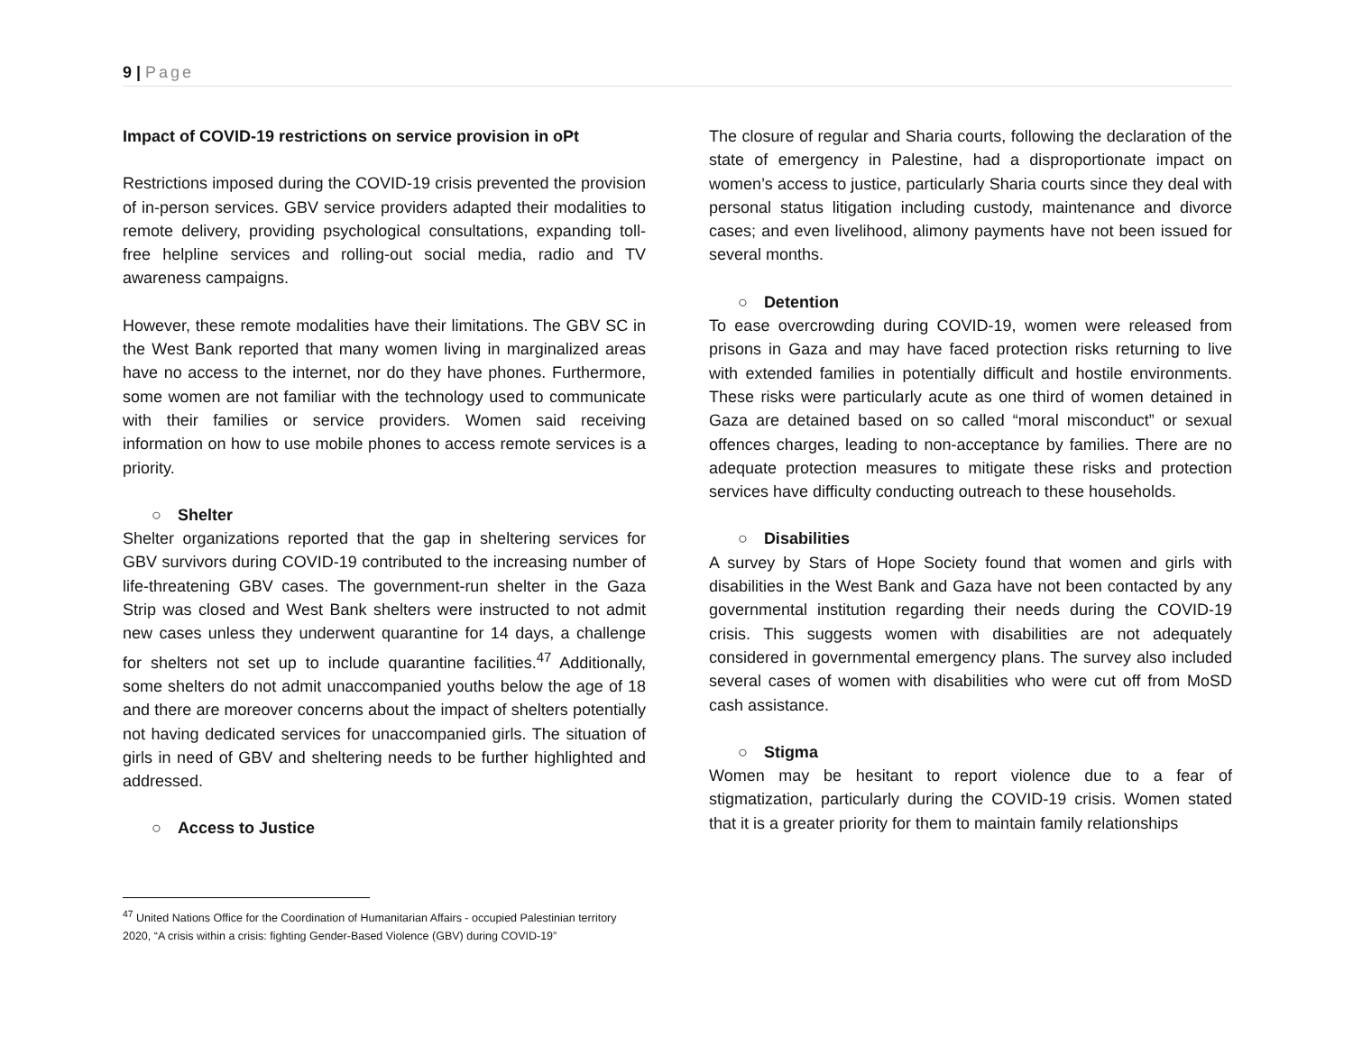9 | Page
Impact of COVID-19 restrictions on service provision in oPt
Restrictions imposed during the COVID-19 crisis prevented the provision of in-person services. GBV service providers adapted their modalities to remote delivery, providing psychological consultations, expanding toll-free helpline services and rolling-out social media, radio and TV awareness campaigns.
However, these remote modalities have their limitations. The GBV SC in the West Bank reported that many women living in marginalized areas have no access to the internet, nor do they have phones. Furthermore, some women are not familiar with the technology used to communicate with their families or service providers. Women said receiving information on how to use mobile phones to access remote services is a priority.
○ Shelter
Shelter organizations reported that the gap in sheltering services for GBV survivors during COVID-19 contributed to the increasing number of life-threatening GBV cases. The government-run shelter in the Gaza Strip was closed and West Bank shelters were instructed to not admit new cases unless they underwent quarantine for 14 days, a challenge for shelters not set up to include quarantine facilities.<sup>47</sup> Additionally, some shelters do not admit unaccompanied youths below the age of 18 and there are moreover concerns about the impact of shelters potentially not having dedicated services for unaccompanied girls. The situation of girls in need of GBV and sheltering needs to be further highlighted and addressed.
○ Access to Justice
The closure of regular and Sharia courts, following the declaration of the state of emergency in Palestine, had a disproportionate impact on women’s access to justice, particularly Sharia courts since they deal with personal status litigation including custody, maintenance and divorce cases; and even livelihood, alimony payments have not been issued for several months.
○ Detention
To ease overcrowding during COVID-19, women were released from prisons in Gaza and may have faced protection risks returning to live with extended families in potentially difficult and hostile environments. These risks were particularly acute as one third of women detained in Gaza are detained based on so called “moral misconduct” or sexual offences charges, leading to non-acceptance by families. There are no adequate protection measures to mitigate these risks and protection services have difficulty conducting outreach to these households.
○ Disabilities
A survey by Stars of Hope Society found that women and girls with disabilities in the West Bank and Gaza have not been contacted by any governmental institution regarding their needs during the COVID-19 crisis. This suggests women with disabilities are not adequately considered in governmental emergency plans. The survey also included several cases of women with disabilities who were cut off from MoSD cash assistance.
○ Stigma
Women may be hesitant to report violence due to a fear of stigmatization, particularly during the COVID-19 crisis. Women stated that it is a greater priority for them to maintain family relationships
<sup>47</sup> United Nations Office for the Coordination of Humanitarian Affairs - occupied Palestinian territory 2020, “A crisis within a crisis: fighting Gender-Based Violence (GBV) during COVID-19”